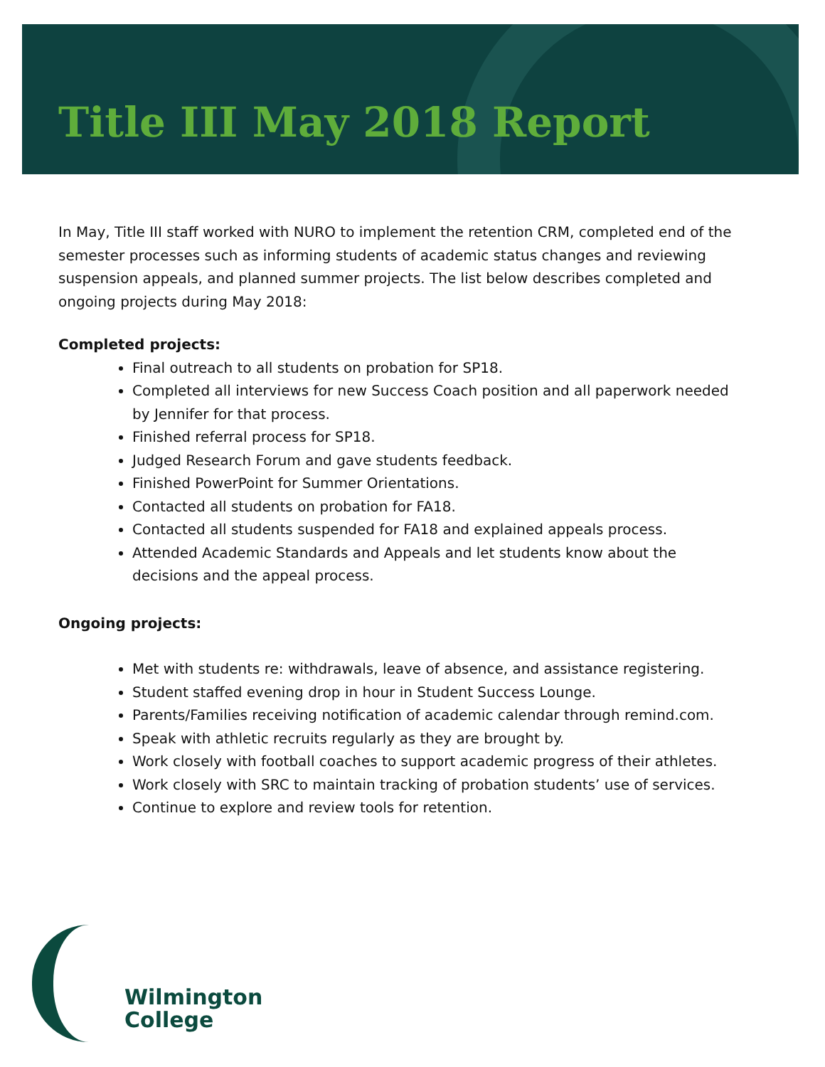Title III May 2018 Report
In May, Title III staff worked with NURO to implement the retention CRM, completed end of the semester processes such as informing students of academic status changes and reviewing suspension appeals, and planned summer projects. The list below describes completed and ongoing projects during May 2018:
Completed projects:
Final outreach to all students on probation for SP18.
Completed all interviews for new Success Coach position and all paperwork needed by Jennifer for that process.
Finished referral process for SP18.
Judged Research Forum and gave students feedback.
Finished PowerPoint for Summer Orientations.
Contacted all students on probation for FA18.
Contacted all students suspended for FA18 and explained appeals process.
Attended Academic Standards and Appeals and let students know about the decisions and the appeal process.
Ongoing projects:
Met with students re: withdrawals, leave of absence, and assistance registering.
Student staffed evening drop in hour in Student Success Lounge.
Parents/Families receiving notification of academic calendar through remind.com.
Speak with athletic recruits regularly as they are brought by.
Work closely with football coaches to support academic progress of their athletes.
Work closely with SRC to maintain tracking of probation students’ use of services.
Continue to explore and review tools for retention.
Wilmington
College